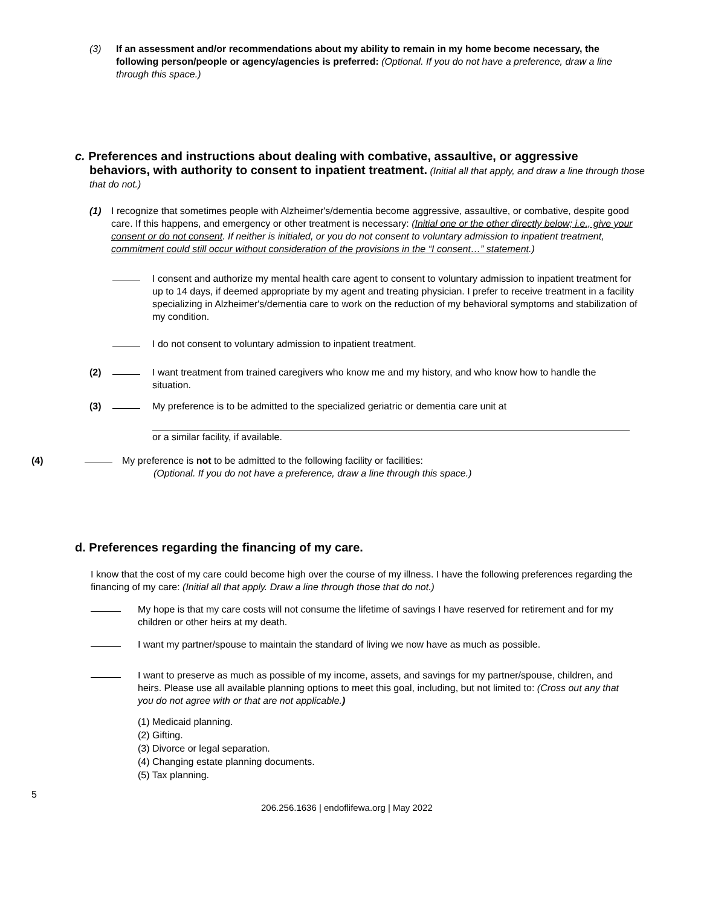(3) If an assessment and/or recommendations about my ability to remain in my home become necessary, the following person/people or agency/agencies is preferred: (Optional. If you do not have a preference, draw a line through this space.)
c. Preferences and instructions about dealing with combative, assaultive, or aggressive
behaviors, with authority to consent to inpatient treatment. (Initial all that apply, and draw a line through those that do not.)
(1) I recognize that sometimes people with Alzheimer's/dementia become aggressive, assaultive, or combative, despite good care. If this happens, and emergency or other treatment is necessary: (Initial one or the other directly below; i.e., give your consent or do not consent. If neither is initialed, or you do not consent to voluntary admission to inpatient treatment, commitment could still occur without consideration of the provisions in the “I consent…” statement.)
I consent and authorize my mental health care agent to consent to voluntary admission to inpatient treatment for up to 14 days, if deemed appropriate by my agent and treating physician. I prefer to receive treatment in a facility specializing in Alzheimer's/dementia care to work on the reduction of my behavioral symptoms and stabilization of my condition.
I do not consent to voluntary admission to inpatient treatment.
(2) I want treatment from trained caregivers who know me and my history, and who know how to handle the situation.
(3) My preference is to be admitted to the specialized geriatric or dementia care unit at
or a similar facility, if available.
(4) My preference is not to be admitted to the following facility or facilities:
(Optional. If you do not have a preference, draw a line through this space.)
d. Preferences regarding the financing of my care.
I know that the cost of my care could become high over the course of my illness. I have the following preferences regarding the financing of my care: (Initial all that apply. Draw a line through those that do not.)
My hope is that my care costs will not consume the lifetime of savings I have reserved for retirement and for my children or other heirs at my death.
I want my partner/spouse to maintain the standard of living we now have as much as possible.
I want to preserve as much as possible of my income, assets, and savings for my partner/spouse, children, and heirs. Please use all available planning options to meet this goal, including, but not limited to: (Cross out any that you do not agree with or that are not applicable.)
(1) Medicaid planning.
(2) Gifting.
(3) Divorce or legal separation.
(4) Changing estate planning documents.
(5) Tax planning.
5
206.256.1636 | endoflifewa.org | May 2022